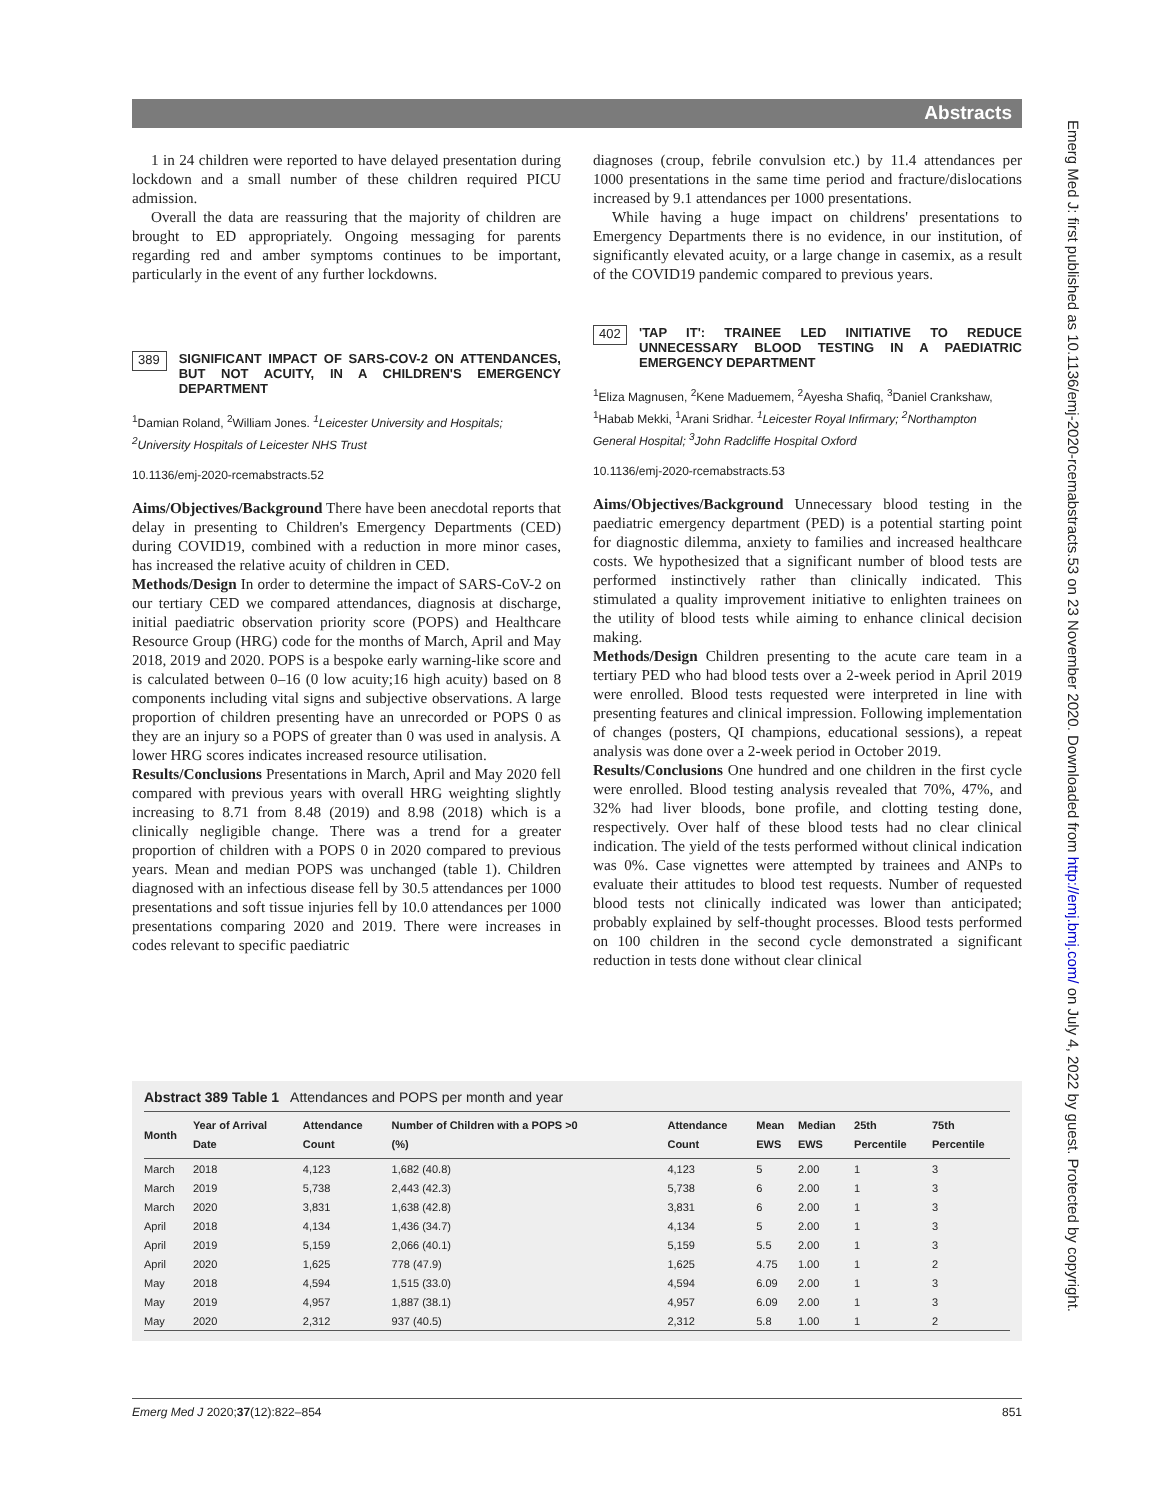Abstracts
Emerg Med J: first published as 10.1136/emj-2020-rcemabstracts.53 on 23 November 2020. Downloaded from http://emj.bmj.com/ on July 4, 2022 by guest. Protected by copyright.
1 in 24 children were reported to have delayed presentation during lockdown and a small number of these children required PICU admission.
Overall the data are reassuring that the majority of children are brought to ED appropriately. Ongoing messaging for parents regarding red and amber symptoms continues to be important, particularly in the event of any further lockdowns.
389
SIGNIFICANT IMPACT OF SARS-COV-2 ON ATTENDANCES, BUT NOT ACUITY, IN A CHILDREN'S EMERGENCY DEPARTMENT
<sup>1</sup> Damian Roland, <sup>2</sup>William Jones. <sup>1</sup>Leicester University and Hospitals; <sup>2</sup>University Hospitals of Leicester NHS Trust
10.1136/emj-2020-rcemabstracts.52
Aims/Objectives/Background There have been anecdotal reports that delay in presenting to Children's Emergency Departments (CED) during COVID19, combined with a reduction in more minor cases, has increased the relative acuity of children in CED.
Methods/Design In order to determine the impact of SARS-CoV-2 on our tertiary CED we compared attendances, diagnosis at discharge, initial paediatric observation priority score (POPS) and Healthcare Resource Group (HRG) code for the months of March, April and May 2018, 2019 and 2020. POPS is a bespoke early warning-like score and is calculated between 0–16 (0 low acuity;16 high acuity) based on 8 components including vital signs and subjective observations. A large proportion of children presenting have an unrecorded or POPS 0 as they are an injury so a POPS of greater than 0 was used in analysis. A lower HRG scores indicates increased resource utilisation.
Results/Conclusions Presentations in March, April and May 2020 fell compared with previous years with overall HRG weighting slightly increasing to 8.71 from 8.48 (2019) and 8.98 (2018) which is a clinically negligible change. There was a trend for a greater proportion of children with a POPS 0 in 2020 compared to previous years. Mean and median POPS was unchanged (table 1). Children diagnosed with an infectious disease fell by 30.5 attendances per 1000 presentations and soft tissue injuries fell by 10.0 attendances per 1000 presentations comparing 2020 and 2019. There were increases in codes relevant to specific paediatric
diagnoses (croup, febrile convulsion etc.) by 11.4 attendances per 1000 presentations in the same time period and fracture/dislocations increased by 9.1 attendances per 1000 presentations.
While having a huge impact on childrens' presentations to Emergency Departments there is no evidence, in our institution, of significantly elevated acuity, or a large change in casemix, as a result of the COVID19 pandemic compared to previous years.
402
'TAP IT': TRAINEE LED INITIATIVE TO REDUCE UNNECESSARY BLOOD TESTING IN A PAEDIATRIC EMERGENCY DEPARTMENT
<sup>1</sup> Eliza Magnusen, <sup>2</sup>Kene Maduemem, <sup>2</sup>Ayesha Shafiq, <sup>3</sup>Daniel Crankshaw, <sup>1</sup>Habab Mekki, <sup>1</sup>Arani Sridhar. <sup>1</sup>Leicester Royal Infirmary; <sup>2</sup>Northampton General Hospital; <sup>3</sup>John Radcliffe Hospital Oxford
10.1136/emj-2020-rcemabstracts.53
Aims/Objectives/Background Unnecessary blood testing in the paediatric emergency department (PED) is a potential starting point for diagnostic dilemma, anxiety to families and increased healthcare costs. We hypothesized that a significant number of blood tests are performed instinctively rather than clinically indicated. This stimulated a quality improvement initiative to enlighten trainees on the utility of blood tests while aiming to enhance clinical decision making.
Methods/Design Children presenting to the acute care team in a tertiary PED who had blood tests over a 2-week period in April 2019 were enrolled. Blood tests requested were interpreted in line with presenting features and clinical impression. Following implementation of changes (posters, QI champions, educational sessions), a repeat analysis was done over a 2-week period in October 2019.
Results/Conclusions One hundred and one children in the first cycle were enrolled. Blood testing analysis revealed that 70%, 47%, and 32% had liver bloods, bone profile, and clotting testing done, respectively. Over half of these blood tests had no clear clinical indication. The yield of the tests performed without clinical indication was 0%. Case vignettes were attempted by trainees and ANPs to evaluate their attitudes to blood test requests. Number of requested blood tests not clinically indicated was lower than anticipated; probably explained by self-thought processes. Blood tests performed on 100 children in the second cycle demonstrated a significant reduction in tests done without clear clinical
Abstract 389 Table 1 Attendances and POPS per month and year
| Month | Year of Arrival Date | Attendance Count | Number of Children with a POPS >0 (%) | Attendance Count | Mean EWS | Median EWS | 25th Percentile | 75th Percentile |
| --- | --- | --- | --- | --- | --- | --- | --- | --- |
| March | 2018 | 4,123 | 1,682 (40.8) | 4,123 | 5 | 2.00 | 1 | 3 |
| March | 2019 | 5,738 | 2,443 (42.3) | 5,738 | 6 | 2.00 | 1 | 3 |
| March | 2020 | 3,831 | 1,638 (42.8) | 3,831 | 6 | 2.00 | 1 | 3 |
| April | 2018 | 4,134 | 1,436 (34.7) | 4,134 | 5 | 2.00 | 1 | 3 |
| April | 2019 | 5,159 | 2,066 (40.1) | 5,159 | 5.5 | 2.00 | 1 | 3 |
| April | 2020 | 1,625 | 778 (47.9) | 1,625 | 4.75 | 1.00 | 1 | 2 |
| May | 2018 | 4,594 | 1,515 (33.0) | 4,594 | 6.09 | 2.00 | 1 | 3 |
| May | 2019 | 4,957 | 1,887 (38.1) | 4,957 | 6.09 | 2.00 | 1 | 3 |
| May | 2020 | 2,312 | 937 (40.5) | 2,312 | 5.8 | 1.00 | 1 | 2 |
Emerg Med J 2020;37(12):822–854 851